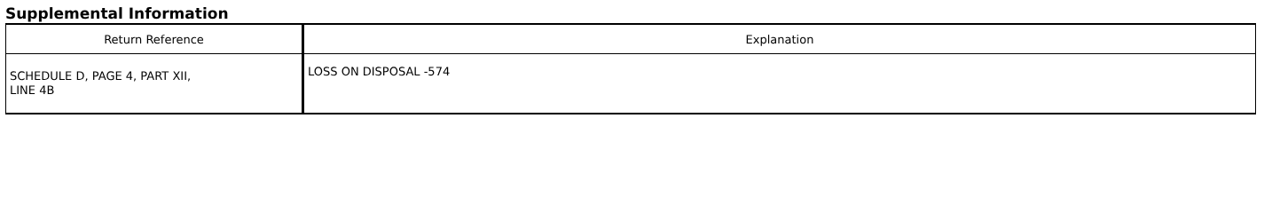Supplemental Information
| Return Reference | Explanation |
| --- | --- |
| SCHEDULE D, PAGE 4, PART XII, LINE 4B | LOSS ON DISPOSAL -574 |